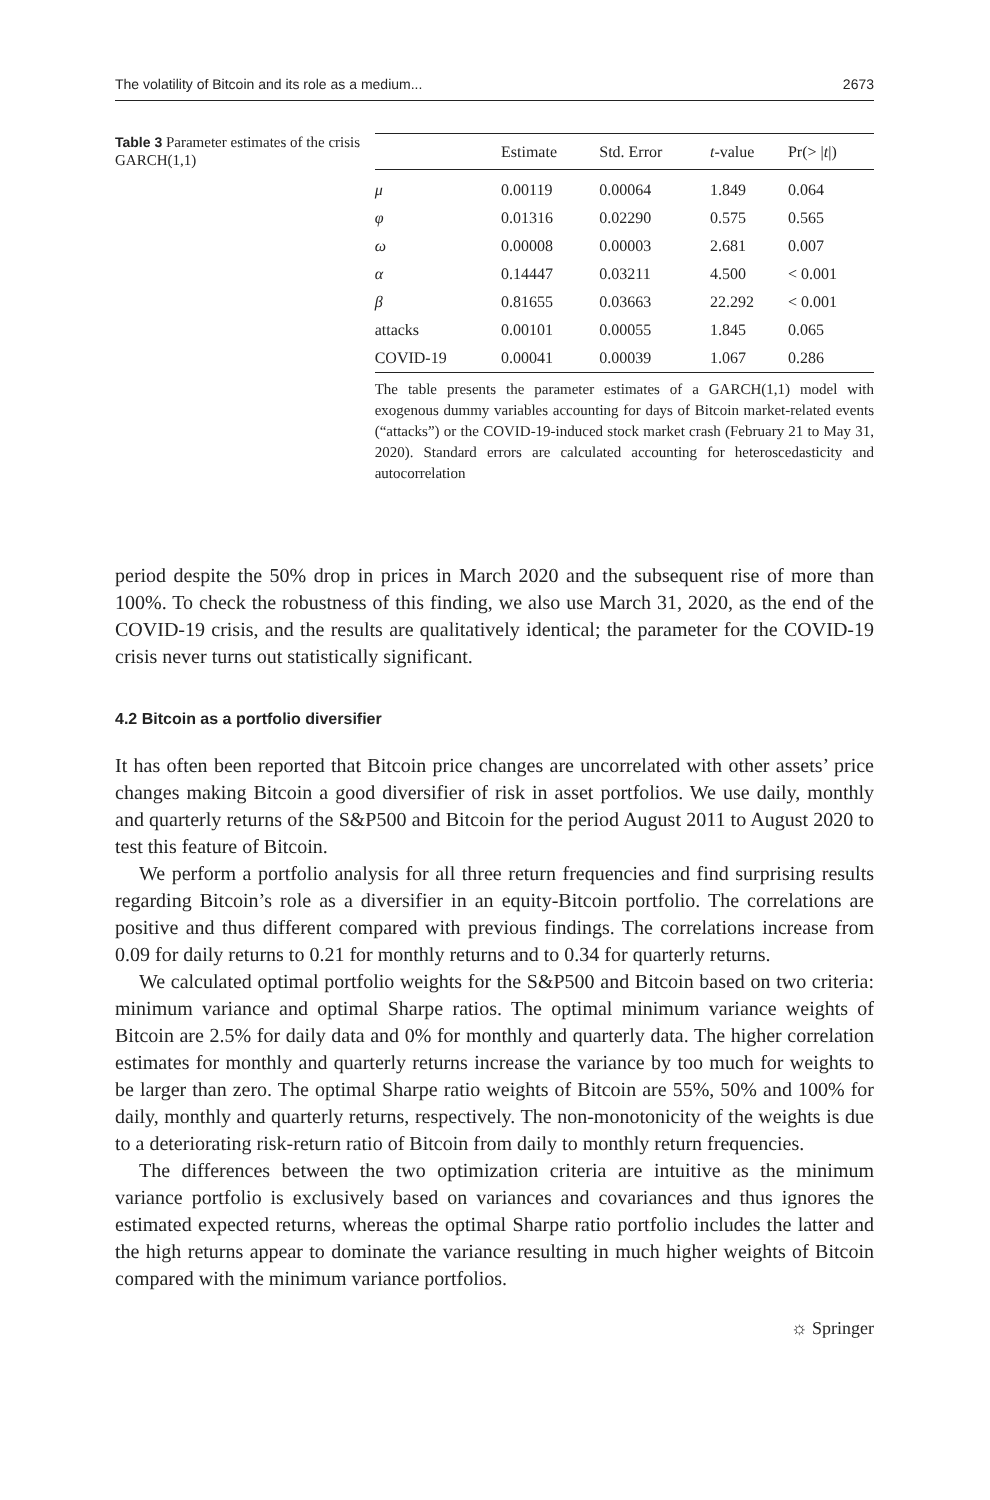The volatility of Bitcoin and its role as a medium... 2673
Table 3 Parameter estimates of the crisis GARCH(1,1)
| | Estimate | Std. Error | t -value | Pr(> / t /) |
| --- | --- | --- | --- | --- |
| μ | 0.00119 | 0.00064 | 1.849 | 0.064 |
| φ | 0.01316 | 0.02290 | 0.575 | 0.565 |
| ω | 0.00008 | 0.00003 | 2.681 | 0.007 |
| α | 0.14447 | 0.03211 | 4.500 | < 0.001 |
| β | 0.81655 | 0.03663 | 22.292 | < 0.001 |
| attacks | 0.00101 | 0.00055 | 1.845 | 0.065 |
| COVID-19 | 0.00041 | 0.00039 | 1.067 | 0.286 |
The table presents the parameter estimates of a GARCH(1,1) model with exogenous dummy variables accounting for days of Bitcoin market-related events (“attacks”) or the COVID-19-induced stock market crash (February 21 to May 31, 2020). Standard errors are calculated accounting for heteroscedasticity and autocorrelation
period despite the 50% drop in prices in March 2020 and the subsequent rise of more than 100%. To check the robustness of this finding, we also use March 31, 2020, as the end of the COVID-19 crisis, and the results are qualitatively identical; the parameter for the COVID-19 crisis never turns out statistically significant.
4.2 Bitcoin as a portfolio diversifier
It has often been reported that Bitcoin price changes are uncorrelated with other assets’ price changes making Bitcoin a good diversifier of risk in asset portfolios. We use daily, monthly and quarterly returns of the S&P500 and Bitcoin for the period August 2011 to August 2020 to test this feature of Bitcoin.
We perform a portfolio analysis for all three return frequencies and find surprising results regarding Bitcoin’s role as a diversifier in an equity-Bitcoin portfolio. The correlations are positive and thus different compared with previous findings. The correlations increase from 0.09 for daily returns to 0.21 for monthly returns and to 0.34 for quarterly returns.
We calculated optimal portfolio weights for the S&P500 and Bitcoin based on two criteria: minimum variance and optimal Sharpe ratios. The optimal minimum variance weights of Bitcoin are 2.5% for daily data and 0% for monthly and quarterly data. The higher correlation estimates for monthly and quarterly returns increase the variance by too much for weights to be larger than zero. The optimal Sharpe ratio weights of Bitcoin are 55%, 50% and 100% for daily, monthly and quarterly returns, respectively. The non-monotonicity of the weights is due to a deteriorating risk-return ratio of Bitcoin from daily to monthly return frequencies.
The differences between the two optimization criteria are intuitive as the minimum variance portfolio is exclusively based on variances and covariances and thus ignores the estimated expected returns, whereas the optimal Sharpe ratio portfolio includes the latter and the high returns appear to dominate the variance resulting in much higher weights of Bitcoin compared with the minimum variance portfolios.
☼ Springer